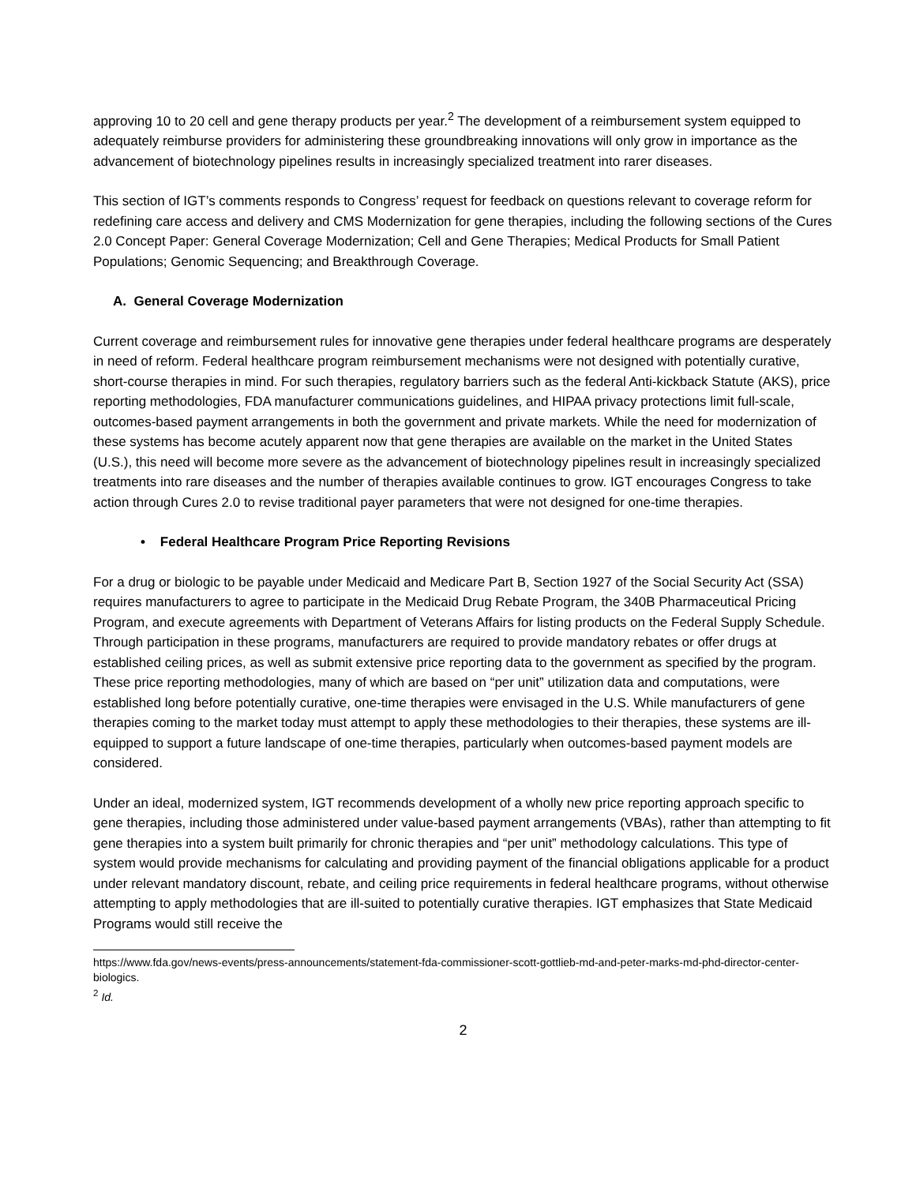approving 10 to 20 cell and gene therapy products per year.<sup>2</sup> The development of a reimbursement system equipped to adequately reimburse providers for administering these groundbreaking innovations will only grow in importance as the advancement of biotechnology pipelines results in increasingly specialized treatment into rarer diseases.
This section of IGT’s comments responds to Congress’ request for feedback on questions relevant to coverage reform for redefining care access and delivery and CMS Modernization for gene therapies, including the following sections of the Cures 2.0 Concept Paper: General Coverage Modernization; Cell and Gene Therapies; Medical Products for Small Patient Populations; Genomic Sequencing; and Breakthrough Coverage.
A. General Coverage Modernization
Current coverage and reimbursement rules for innovative gene therapies under federal healthcare programs are desperately in need of reform. Federal healthcare program reimbursement mechanisms were not designed with potentially curative, short-course therapies in mind. For such therapies, regulatory barriers such as the federal Anti-kickback Statute (AKS), price reporting methodologies, FDA manufacturer communications guidelines, and HIPAA privacy protections limit full-scale, outcomes-based payment arrangements in both the government and private markets. While the need for modernization of these systems has become acutely apparent now that gene therapies are available on the market in the United States (U.S.), this need will become more severe as the advancement of biotechnology pipelines result in increasingly specialized treatments into rare diseases and the number of therapies available continues to grow. IGT encourages Congress to take action through Cures 2.0 to revise traditional payer parameters that were not designed for one-time therapies.
• Federal Healthcare Program Price Reporting Revisions
For a drug or biologic to be payable under Medicaid and Medicare Part B, Section 1927 of the Social Security Act (SSA) requires manufacturers to agree to participate in the Medicaid Drug Rebate Program, the 340B Pharmaceutical Pricing Program, and execute agreements with Department of Veterans Affairs for listing products on the Federal Supply Schedule. Through participation in these programs, manufacturers are required to provide mandatory rebates or offer drugs at established ceiling prices, as well as submit extensive price reporting data to the government as specified by the program. These price reporting methodologies, many of which are based on “per unit” utilization data and computations, were established long before potentially curative, one-time therapies were envisaged in the U.S. While manufacturers of gene therapies coming to the market today must attempt to apply these methodologies to their therapies, these systems are ill-equipped to support a future landscape of one-time therapies, particularly when outcomes-based payment models are considered.
Under an ideal, modernized system, IGT recommends development of a wholly new price reporting approach specific to gene therapies, including those administered under value-based payment arrangements (VBAs), rather than attempting to fit gene therapies into a system built primarily for chronic therapies and “per unit” methodology calculations. This type of system would provide mechanisms for calculating and providing payment of the financial obligations applicable for a product under relevant mandatory discount, rebate, and ceiling price requirements in federal healthcare programs, without otherwise attempting to apply methodologies that are ill-suited to potentially curative therapies. IGT emphasizes that State Medicaid Programs would still receive the
https://www.fda.gov/news-events/press-announcements/statement-fda-commissioner-scott-gottlieb-md-and-peter-marks-md-phd-director-center-biologics.
<sup>2</sup> Id.
2